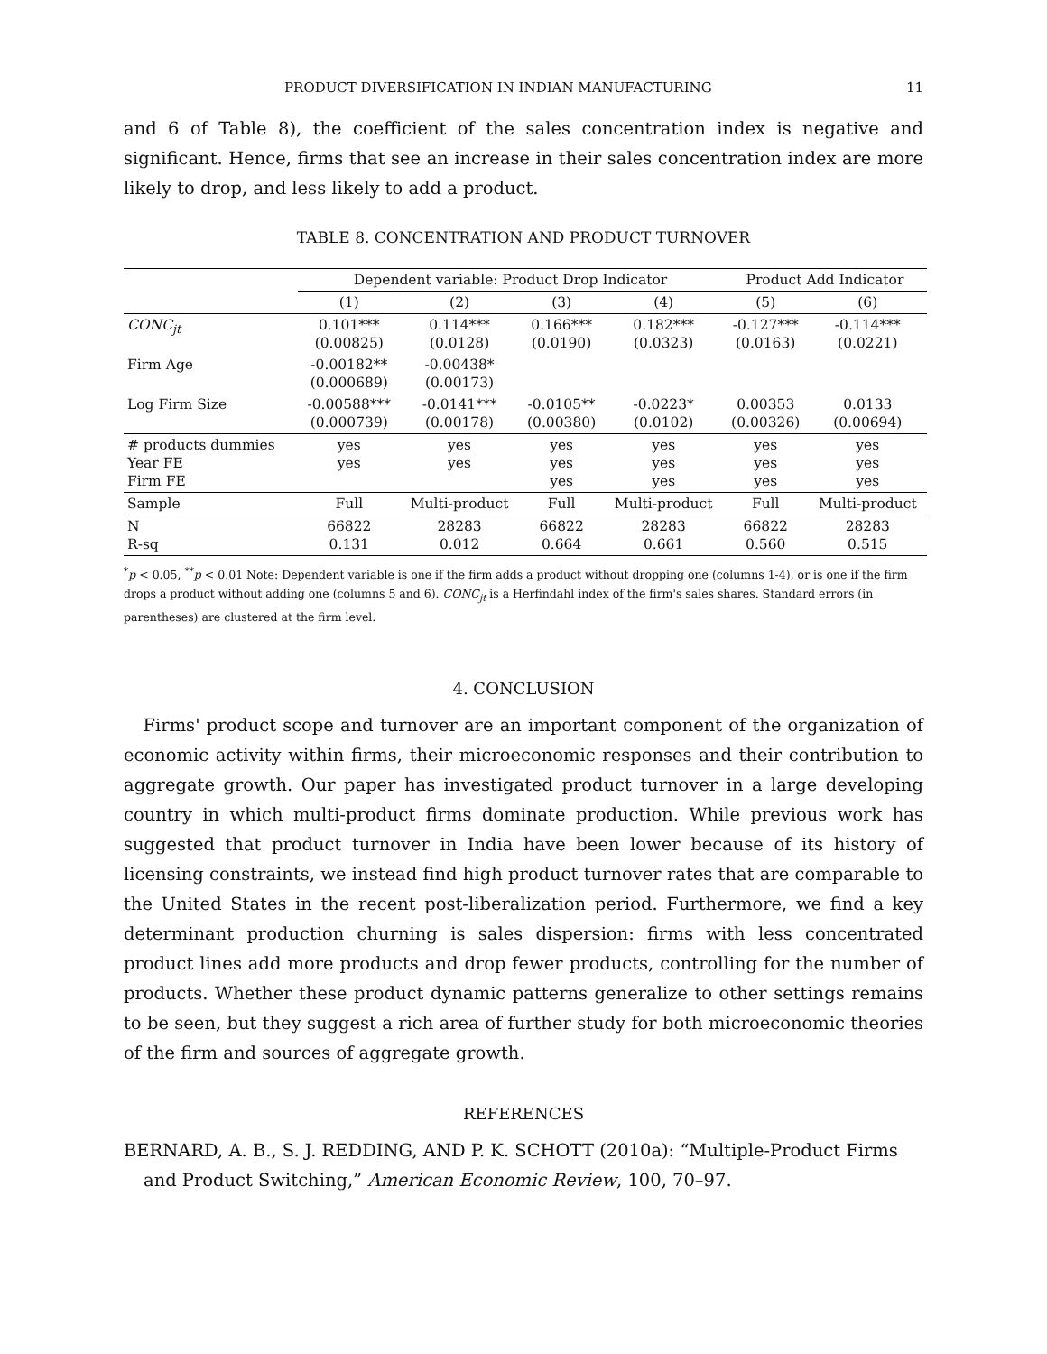PRODUCT DIVERSIFICATION IN INDIAN MANUFACTURING 11
and 6 of Table 8), the coefficient of the sales concentration index is negative and significant. Hence, firms that see an increase in their sales concentration index are more likely to drop, and less likely to add a product.
TABLE 8. CONCENTRATION AND PRODUCT TURNOVER
| | Dependent variable: Product Drop Indicator | | | | Product Add Indicator | |
| --- | --- | --- | --- | --- | --- | --- |
| | (1) | (2) | (3) | (4) | (5) | (6) |
| CONC<sub>jt</sub> | 0.101*** (0.00825) | 0.114*** (0.0128) | 0.166*** (0.0190) | 0.182*** (0.0323) | -0.127*** (0.0163) | -0.114*** (0.0221) |
| Firm Age | -0.00182** (0.000689) | -0.00438* (0.00173) | | | | |
| Log Firm Size | -0.00588*** (0.000739) | -0.0141*** (0.00178) | -0.0105** (0.00380) | -0.0223* (0.0102) | 0.00353 (0.00326) | 0.0133 (0.00694) |
| # products dummies Year FE Firm FE | yes yes | yes yes | yes yes yes | yes yes yes | yes yes yes | yes yes yes |
| Sample | Full | Multi-product | Full | Multi-product | Full | Multi-product |
| N R-sq | 66822 0.131 | 28283 0.012 | 66822 0.664 | 28283 0.661 | 66822 0.560 | 28283 0.515 |
<sup>*</sup> p < 0.05, <sup>**</sup>p < 0.01 Note: Dependent variable is one if the firm adds a product without dropping one (columns 1-4), or is one if the firm drops a product without adding one (columns 5 and 6). CONC<sub>jt</sub> is a Herfindahl index of the firm's sales shares. Standard errors (in parentheses) are clustered at the firm level.
4. CONCLUSION
Firms' product scope and turnover are an important component of the organization of economic activity within firms, their microeconomic responses and their contribution to aggregate growth. Our paper has investigated product turnover in a large developing country in which multi-product firms dominate production. While previous work has suggested that product turnover in India have been lower because of its history of licensing constraints, we instead find high product turnover rates that are comparable to the United States in the recent post-liberalization period. Furthermore, we find a key determinant production churning is sales dispersion: firms with less concentrated product lines add more products and drop fewer products, controlling for the number of products. Whether these product dynamic patterns generalize to other settings remains to be seen, but they suggest a rich area of further study for both microeconomic theories of the firm and sources of aggregate growth.
REFERENCES
BERNARD, A. B., S. J. REDDING, AND P. K. SCHOTT (2010a): “Multiple-Product Firms and Product Switching,” American Economic Review, 100, 70–97.